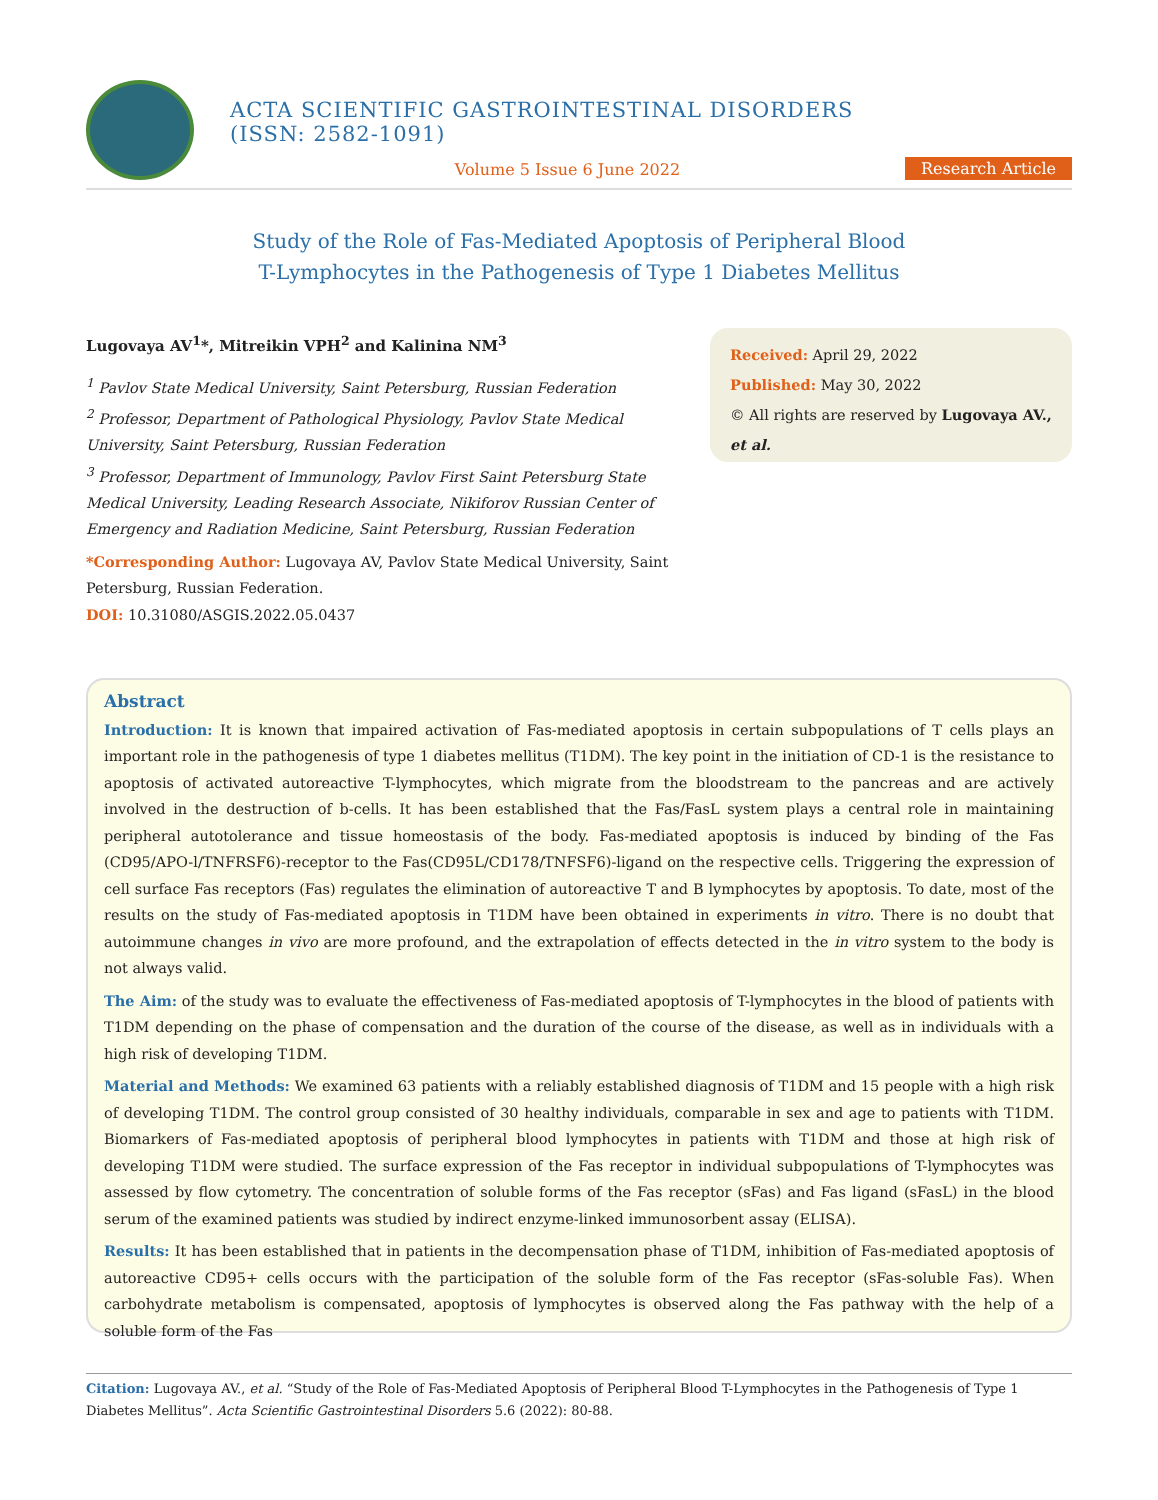ACTA SCIENTIFIC GASTROINTESTINAL DISORDERS (ISSN: 2582-1091)
Volume 5 Issue 6 June 2022
Research Article
Study of the Role of Fas-Mediated Apoptosis of Peripheral Blood
T-Lymphocytes in the Pathogenesis of Type 1 Diabetes Mellitus
Lugovaya AV<sup>1</sup>*, Mitreikin VPH<sup>2</sup> and Kalinina NM<sup>3</sup>
<sup>1</sup> Pavlov State Medical University, Saint Petersburg, Russian Federation
<sup>2</sup> Professor, Department of Pathological Physiology, Pavlov State Medical University, Saint Petersburg, Russian Federation
<sup>3</sup> Professor, Department of Immunology, Pavlov First Saint Petersburg State Medical University, Leading Research Associate, Nikiforov Russian Center of Emergency and Radiation Medicine, Saint Petersburg, Russian Federation
*Corresponding Author: Lugovaya AV, Pavlov State Medical University, Saint Petersburg, Russian Federation.
DOI: 10.31080/ASGIS.2022.05.0437
Received: April 29, 2022
Published: May 30, 2022
© All rights are reserved by Lugovaya AV., et al.
Abstract
Introduction: It is known that impaired activation of Fas-mediated apoptosis in certain subpopulations of T cells plays an important role in the pathogenesis of type 1 diabetes mellitus (T1DM). The key point in the initiation of CD-1 is the resistance to apoptosis of activated autoreactive T-lymphocytes, which migrate from the bloodstream to the pancreas and are actively involved in the destruction of b-cells. It has been established that the Fas/FasL system plays a central role in maintaining peripheral autotolerance and tissue homeostasis of the body. Fas-mediated apoptosis is induced by binding of the Fas (CD95/APO-l/TNFRSF6)-receptor to the Fas(CD95L/CD178/TNFSF6)-ligand on the respective cells. Triggering the expression of cell surface Fas receptors (Fas) regulates the elimination of autoreactive T and B lymphocytes by apoptosis. To date, most of the results on the study of Fas-mediated apoptosis in T1DM have been obtained in experiments in vitro. There is no doubt that autoimmune changes in vivo are more profound, and the extrapolation of effects detected in the in vitro system to the body is not always valid.
The Aim: of the study was to evaluate the effectiveness of Fas-mediated apoptosis of T-lymphocytes in the blood of patients with T1DM depending on the phase of compensation and the duration of the course of the disease, as well as in individuals with a high risk of developing T1DM.
Material and Methods: We examined 63 patients with a reliably established diagnosis of T1DM and 15 people with a high risk of developing T1DM. The control group consisted of 30 healthy individuals, comparable in sex and age to patients with T1DM. Biomarkers of Fas-mediated apoptosis of peripheral blood lymphocytes in patients with T1DM and those at high risk of developing T1DM were studied. The surface expression of the Fas receptor in individual subpopulations of T-lymphocytes was assessed by flow cytometry. The concentration of soluble forms of the Fas receptor (sFas) and Fas ligand (sFasL) in the blood serum of the examined patients was studied by indirect enzyme-linked immunosorbent assay (ELISA).
Results: It has been established that in patients in the decompensation phase of T1DM, inhibition of Fas-mediated apoptosis of autoreactive CD95+ cells occurs with the participation of the soluble form of the Fas receptor (sFas-soluble Fas). When carbohydrate metabolism is compensated, apoptosis of lymphocytes is observed along the Fas pathway with the help of a soluble form of the Fas
Citation: Lugovaya AV., et al. “Study of the Role of Fas-Mediated Apoptosis of Peripheral Blood T-Lymphocytes in the Pathogenesis of Type 1 Diabetes Mellitus”. Acta Scientific Gastrointestinal Disorders 5.6 (2022): 80-88.